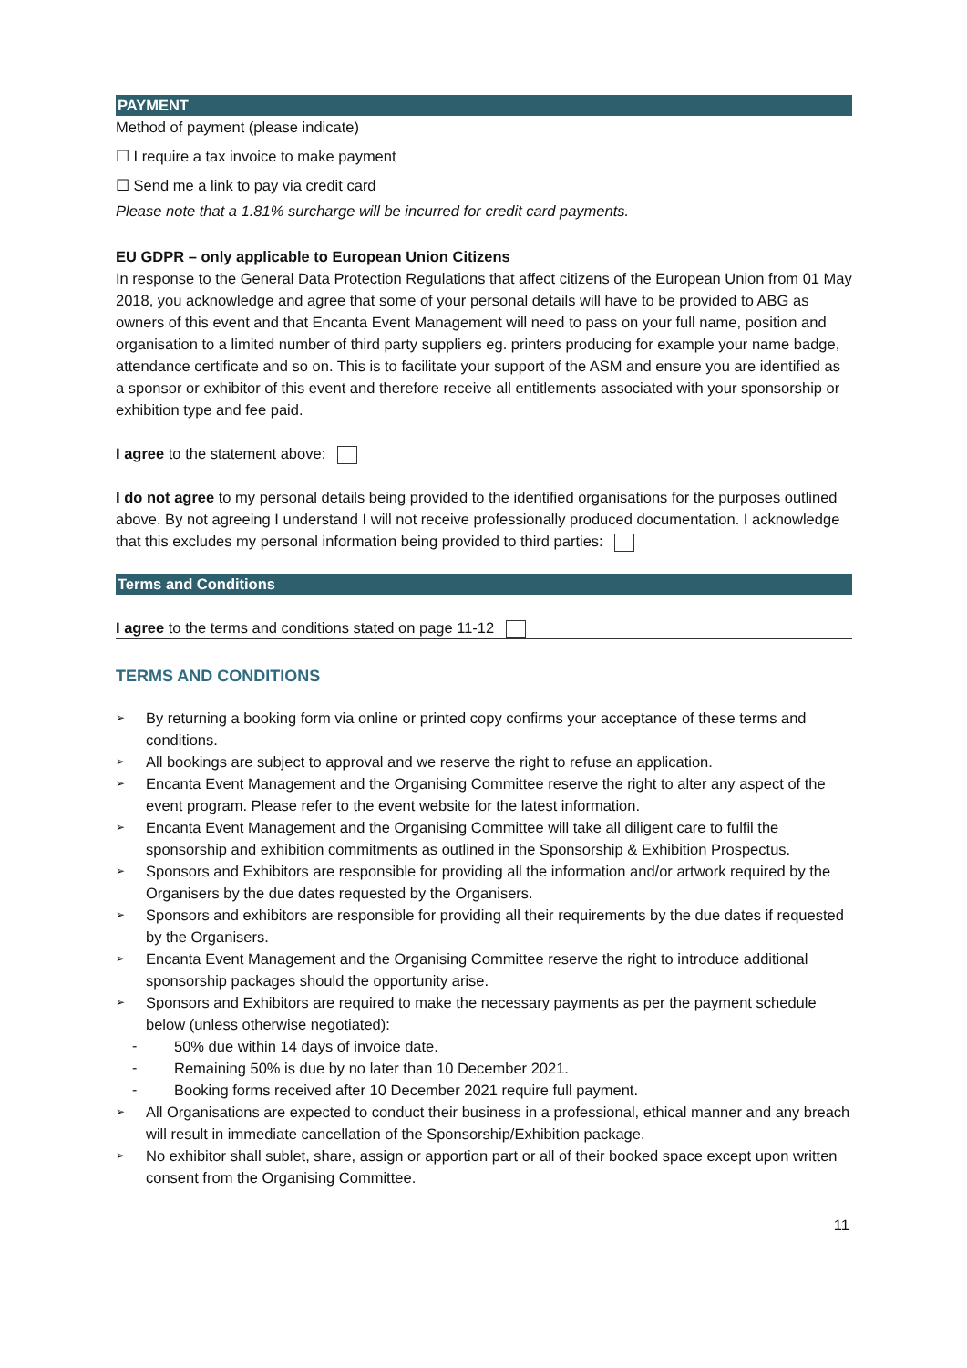PAYMENT
Method of payment (please indicate)
☐ I require a tax invoice to make payment
☐ Send me a link to pay via credit card
Please note that a 1.81% surcharge will be incurred for credit card payments.
EU GDPR – only applicable to European Union Citizens
In response to the General Data Protection Regulations that affect citizens of the European Union from 01 May 2018, you acknowledge and agree that some of your personal details will have to be provided to ABG as owners of this event and that Encanta Event Management will need to pass on your full name, position and organisation to a limited number of third party suppliers eg. printers producing for example your name badge, attendance certificate and so on. This is to facilitate your support of the ASM and ensure you are identified as a sponsor or exhibitor of this event and therefore receive all entitlements associated with your sponsorship or exhibition type and fee paid.
I agree to the statement above:
I do not agree to my personal details being provided to the identified organisations for the purposes outlined above. By not agreeing I understand I will not receive professionally produced documentation. I acknowledge that this excludes my personal information being provided to third parties:
Terms and Conditions
I agree to the terms and conditions stated on page 11-12
TERMS AND CONDITIONS
➢ By returning a booking form via online or printed copy confirms your acceptance of these terms and conditions.
➢ All bookings are subject to approval and we reserve the right to refuse an application.
➢ Encanta Event Management and the Organising Committee reserve the right to alter any aspect of the event program. Please refer to the event website for the latest information.
➢ Encanta Event Management and the Organising Committee will take all diligent care to fulfil the sponsorship and exhibition commitments as outlined in the Sponsorship & Exhibition Prospectus.
➢ Sponsors and Exhibitors are responsible for providing all the information and/or artwork required by the Organisers by the due dates requested by the Organisers.
➢ Sponsors and exhibitors are responsible for providing all their requirements by the due dates if requested by the Organisers.
➢ Encanta Event Management and the Organising Committee reserve the right to introduce additional sponsorship packages should the opportunity arise.
➢ Sponsors and Exhibitors are required to make the necessary payments as per the payment schedule below (unless otherwise negotiated):
- 50% due within 14 days of invoice date.
- Remaining 50% is due by no later than 10 December 2021.
- Booking forms received after 10 December 2021 require full payment.
➢ All Organisations are expected to conduct their business in a professional, ethical manner and any breach will result in immediate cancellation of the Sponsorship/Exhibition package.
➢ No exhibitor shall sublet, share, assign or apportion part or all of their booked space except upon written consent from the Organising Committee.
11